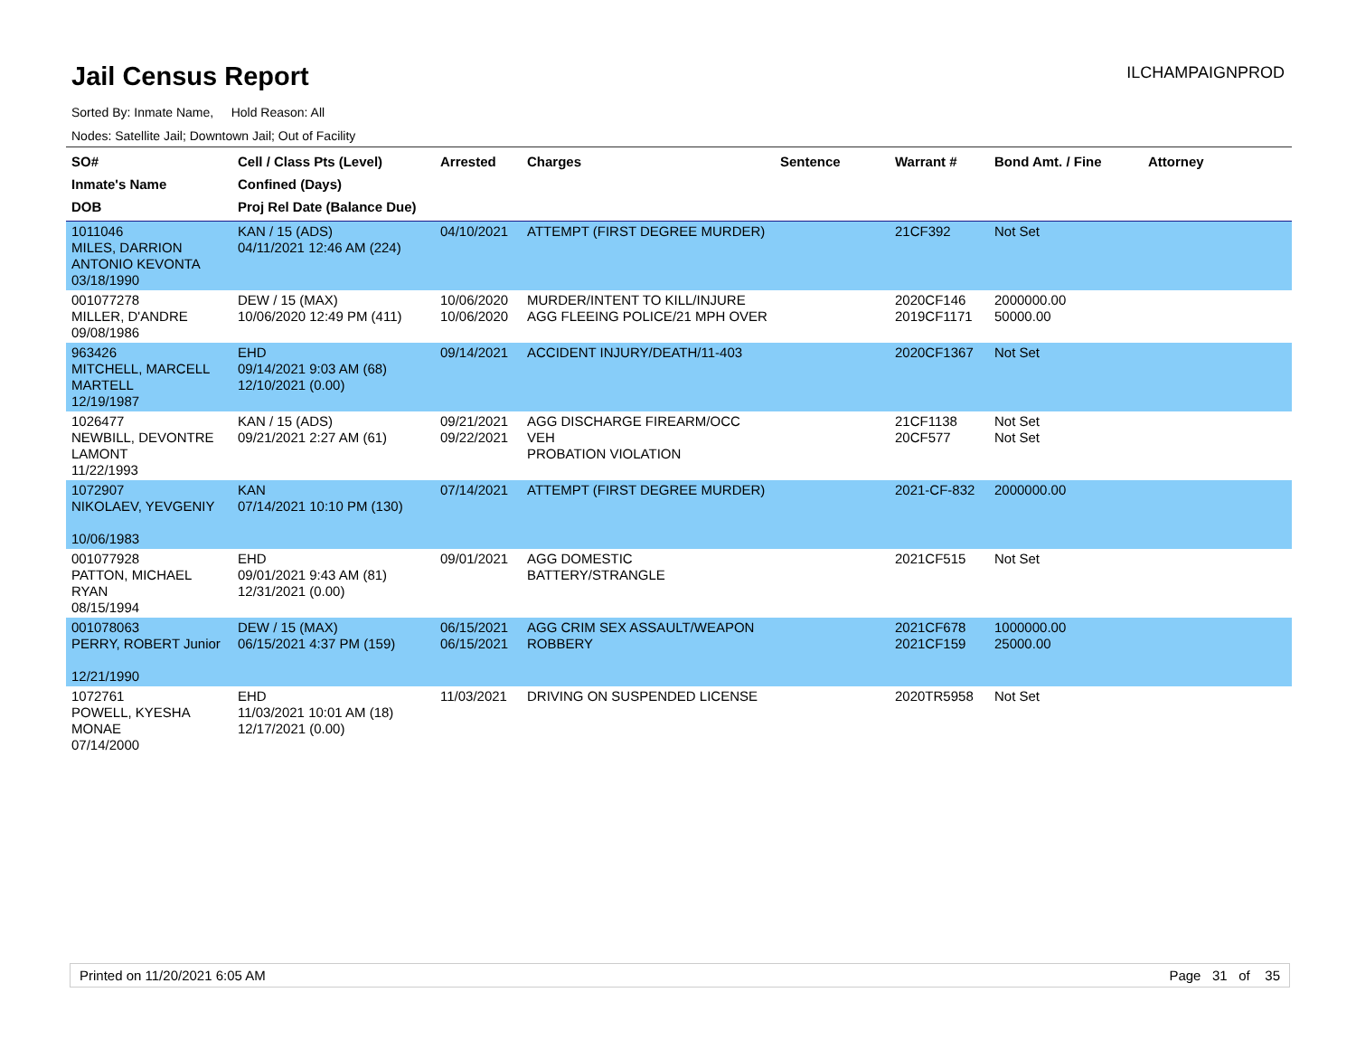Jail Census Report
ILCHAMPAIGNPROD
Sorted By: Inmate Name, Hold Reason: All
Nodes: Satellite Jail; Downtown Jail; Out of Facility
| SO# Inmate's Name DOB | Cell / Class Pts (Level) Confined (Days) Proj Rel Date (Balance Due) | Arrested | Charges | Sentence | Warrant # | Bond Amt. / Fine | Attorney |
| --- | --- | --- | --- | --- | --- | --- | --- |
| 1011046 MILES, DARRION ANTONIO KEVONTA 03/18/1990 | KAN / 15 (ADS) 04/11/2021 12:46 AM (224) | 04/10/2021 | ATTEMPT (FIRST DEGREE MURDER) | | 21CF392 | Not Set | |
| 001077278 MILLER, D'ANDRE 09/08/1986 | DEW / 15 (MAX) 10/06/2020 12:49 PM (411) | 10/06/2020 10/06/2020 | MURDER/INTENT TO KILL/INJURE AGG FLEEING POLICE/21 MPH OVER | | 2020CF146 2019CF1171 | 2000000.00 50000.00 | |
| 963426 MITCHELL, MARCELL MARTELL 12/19/1987 | EHD 09/14/2021 9:03 AM (68) 12/10/2021 (0.00) | 09/14/2021 | ACCIDENT INJURY/DEATH/11-403 | | 2020CF1367 | Not Set | |
| 1026477 NEWBILL, DEVONTRE LAMONT 11/22/1993 | KAN / 15 (ADS) 09/21/2021 2:27 AM (61) | 09/21/2021 09/22/2021 | AGG DISCHARGE FIREARM/OCC VEH PROBATION VIOLATION | | 21CF1138 20CF577 | Not Set Not Set | |
| 1072907 NIKOLAEV, YEVGENIY 10/06/1983 | KAN 07/14/2021 10:10 PM (130) | 07/14/2021 | ATTEMPT (FIRST DEGREE MURDER) | | 2021-CF-832 | 2000000.00 | |
| 001077928 PATTON, MICHAEL RYAN 08/15/1994 | EHD 09/01/2021 9:43 AM (81) 12/31/2021 (0.00) | 09/01/2021 | AGG DOMESTIC BATTERY/STRANGLE | | 2021CF515 | Not Set | |
| 001078063 PERRY, ROBERT Junior 12/21/1990 | DEW / 15 (MAX) 06/15/2021 4:37 PM (159) | 06/15/2021 06/15/2021 | AGG CRIM SEX ASSAULT/WEAPON ROBBERY | | 2021CF678 2021CF159 | 1000000.00 25000.00 | |
| 1072761 POWELL, KYESHA MONAE 07/14/2000 | EHD 11/03/2021 10:01 AM (18) 12/17/2021 (0.00) | 11/03/2021 | DRIVING ON SUSPENDED LICENSE | | 2020TR5958 | Not Set | |
Printed on 11/20/2021 6:05 AM Page 31 of 35